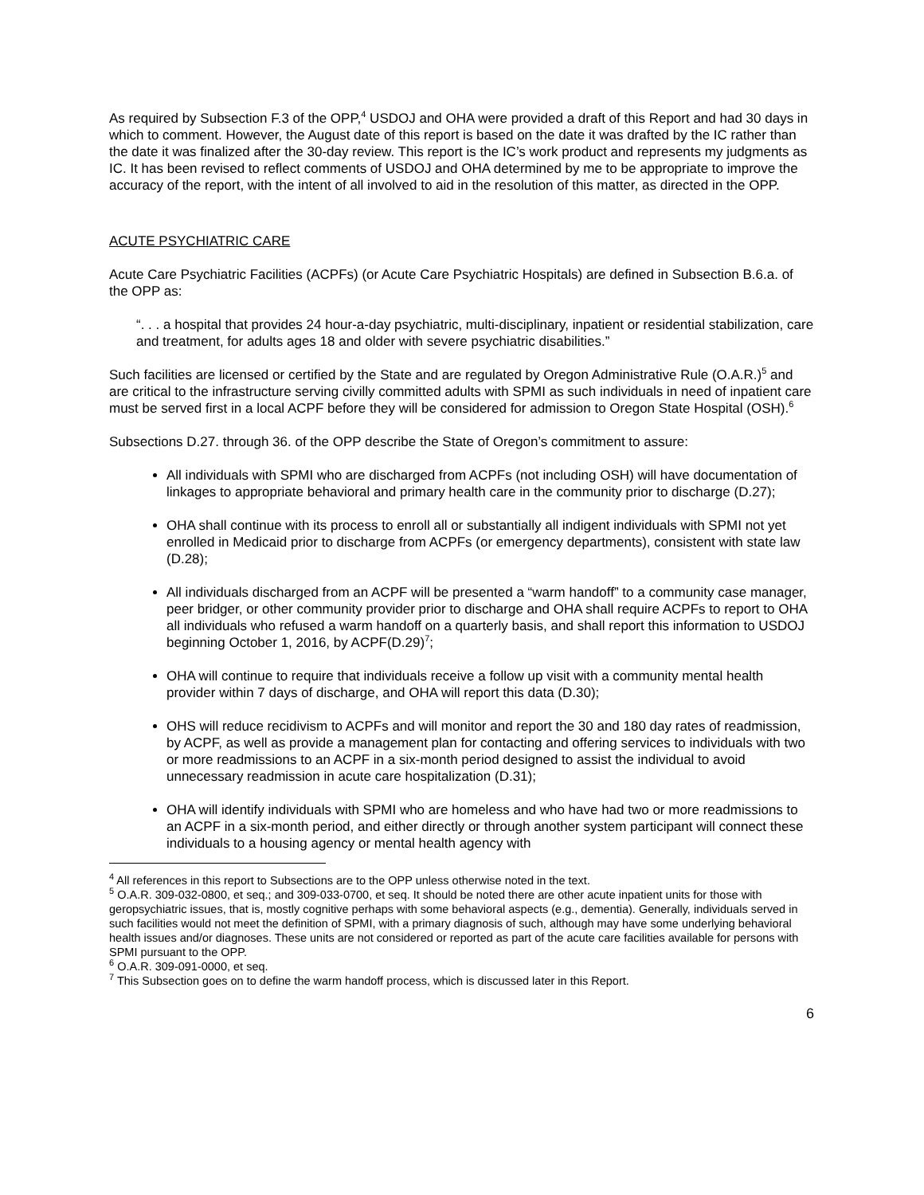As required by Subsection F.3 of the OPP,<sup>4</sup> USDOJ and OHA were provided a draft of this Report and had 30 days in which to comment. However, the August date of this report is based on the date it was drafted by the IC rather than the date it was finalized after the 30-day review. This report is the IC’s work product and represents my judgments as IC. It has been revised to reflect comments of USDOJ and OHA determined by me to be appropriate to improve the accuracy of the report, with the intent of all involved to aid in the resolution of this matter, as directed in the OPP.
ACUTE PSYCHIATRIC CARE
Acute Care Psychiatric Facilities (ACPFs) (or Acute Care Psychiatric Hospitals) are defined in Subsection B.6.a. of the OPP as:
“. . . a hospital that provides 24 hour-a-day psychiatric, multi-disciplinary, inpatient or residential stabilization, care and treatment, for adults ages 18 and older with severe psychiatric disabilities.”
Such facilities are licensed or certified by the State and are regulated by Oregon Administrative Rule (O.A.R.)<sup>5</sup> and are critical to the infrastructure serving civilly committed adults with SPMI as such individuals in need of inpatient care must be served first in a local ACPF before they will be considered for admission to Oregon State Hospital (OSH).<sup>6</sup>
Subsections D.27. through 36. of the OPP describe the State of Oregon’s commitment to assure:
All individuals with SPMI who are discharged from ACPFs (not including OSH) will have documentation of linkages to appropriate behavioral and primary health care in the community prior to discharge (D.27);
OHA shall continue with its process to enroll all or substantially all indigent individuals with SPMI not yet enrolled in Medicaid prior to discharge from ACPFs (or emergency departments), consistent with state law (D.28);
All individuals discharged from an ACPF will be presented a “warm handoff” to a community case manager, peer bridger, or other community provider prior to discharge and OHA shall require ACPFs to report to OHA all individuals who refused a warm handoff on a quarterly basis, and shall report this information to USDOJ beginning October 1, 2016, by ACPF(D.29)<sup>7</sup>;
OHA will continue to require that individuals receive a follow up visit with a community mental health provider within 7 days of discharge, and OHA will report this data (D.30);
OHS will reduce recidivism to ACPFs and will monitor and report the 30 and 180 day rates of readmission, by ACPF, as well as provide a management plan for contacting and offering services to individuals with two or more readmissions to an ACPF in a six-month period designed to assist the individual to avoid unnecessary readmission in acute care hospitalization (D.31);
OHA will identify individuals with SPMI who are homeless and who have had two or more readmissions to an ACPF in a six-month period, and either directly or through another system participant will connect these individuals to a housing agency or mental health agency with
<sup>4</sup> All references in this report to Subsections are to the OPP unless otherwise noted in the text.
<sup>5</sup> O.A.R. 309-032-0800, et seq.; and 309-033-0700, et seq. It should be noted there are other acute inpatient units for those with geropsychiatric issues, that is, mostly cognitive perhaps with some behavioral aspects (e.g., dementia). Generally, individuals served in such facilities would not meet the definition of SPMI, with a primary diagnosis of such, although may have some underlying behavioral health issues and/or diagnoses. These units are not considered or reported as part of the acute care facilities available for persons with SPMI pursuant to the OPP.
<sup>6</sup> O.A.R. 309-091-0000, et seq.
<sup>7</sup> This Subsection goes on to define the warm handoff process, which is discussed later in this Report.
6